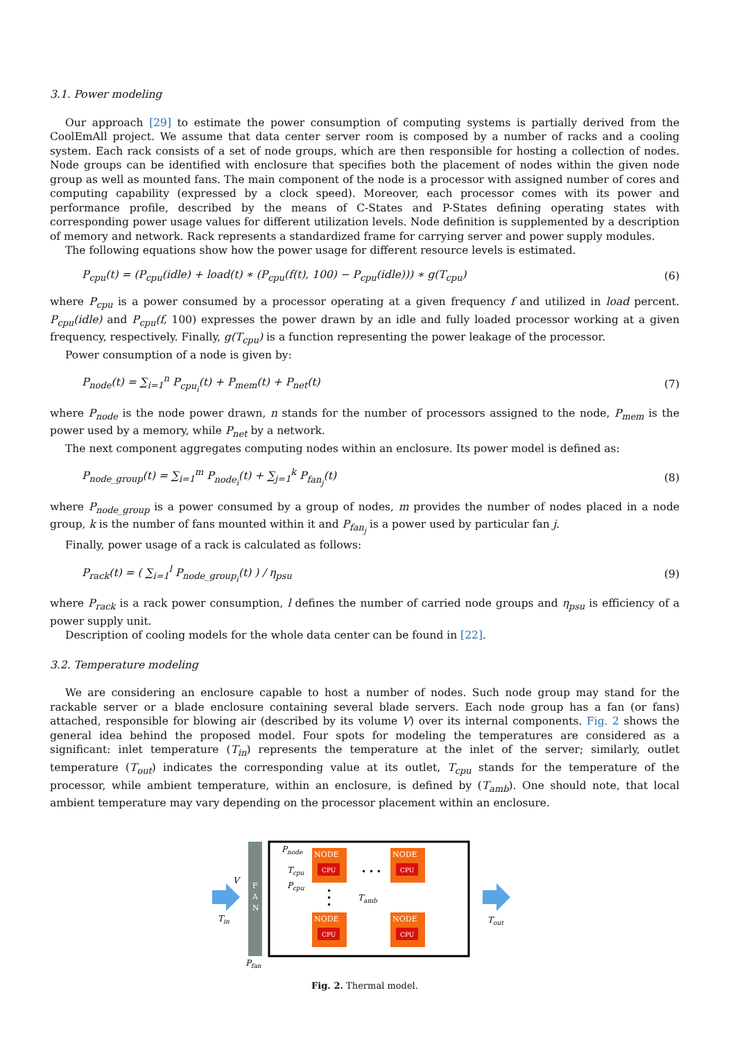3.1. Power modeling
Our approach [29] to estimate the power consumption of computing systems is partially derived from the CoolEmAll project. We assume that data center server room is composed by a number of racks and a cooling system. Each rack consists of a set of node groups, which are then responsible for hosting a collection of nodes. Node groups can be identified with enclosure that specifies both the placement of nodes within the given node group as well as mounted fans. The main component of the node is a processor with assigned number of cores and computing capability (expressed by a clock speed). Moreover, each processor comes with its power and performance profile, described by the means of C-States and P-States defining operating states with corresponding power usage values for different utilization levels. Node definition is supplemented by a description of memory and network. Rack represents a standardized frame for carrying server and power supply modules.
The following equations show how the power usage for different resource levels is estimated.
P<sub>cpu</sub>(t) = (P<sub>cpu</sub>(idle) + load(t) ∗ (P<sub>cpu</sub>(f(t), 100) − P<sub>cpu</sub>(idle))) ∗ g(T<sub>cpu</sub>) (6)
where P<sub>cpu</sub> is a power consumed by a processor operating at a given frequency f and utilized in load percent. P<sub>cpu</sub>(idle) and P<sub>cpu</sub>(f, 100) expresses the power drawn by an idle and fully loaded processor working at a given frequency, respectively. Finally, g(T<sub>cpu</sub>) is a function representing the power leakage of the processor.
Power consumption of a node is given by:
P<sub>node</sub>(t) = ∑<sub>i=1</sub><sup>n</sup> P<sub>cpu<sub>i</sub></sub>(t) + P<sub>mem</sub>(t) + P<sub>net</sub>(t) (7)
where P<sub>node</sub> is the node power drawn, n stands for the number of processors assigned to the node, P<sub>mem</sub> is the power used by a memory, while P<sub>net</sub> by a network.
The next component aggregates computing nodes within an enclosure. Its power model is defined as:
P<sub>node_group</sub>(t) = ∑<sub>i=1</sub><sup>m</sup> P<sub>node<sub>i</sub></sub>(t) + ∑<sub>j=1</sub><sup>k</sup> P<sub>fan<sub>j</sub></sub>(t) (8)
where P<sub>node_group</sub> is a power consumed by a group of nodes, m provides the number of nodes placed in a node group, k is the number of fans mounted within it and P<sub>fan<sub>j</sub></sub> is a power used by particular fan j.
Finally, power usage of a rack is calculated as follows:
P<sub>rack</sub>(t) = ( ∑<sub>i=1</sub><sup>l</sup> P<sub>node_group<sub>i</sub></sub>(t) ) / η<sub>psu</sub> (9)
where P<sub>rack</sub> is a rack power consumption, l defines the number of carried node groups and η<sub>psu</sub> is efficiency of a power supply unit.
Description of cooling models for the whole data center can be found in [22].
3.2. Temperature modeling
We are considering an enclosure capable to host a number of nodes. Such node group may stand for the rackable server or a blade enclosure containing several blade servers. Each node group has a fan (or fans) attached, responsible for blowing air (described by its volume V) over its internal components. Fig. 2 shows the general idea behind the proposed model. Four spots for modeling the temperatures are considered as a significant: inlet temperature (T<sub>in</sub>) represents the temperature at the inlet of the server; similarly, outlet temperature (T<sub>out</sub>) indicates the corresponding value at its outlet, T<sub>cpu</sub> stands for the temperature of the processor, while ambient temperature, within an enclosure, is defined by (T<sub>amb</sub>). One should note, that local ambient temperature may vary depending on the processor placement within an enclosure.
V
Tin
F
A
N
Pfan
Pnode
Tcpu
Pcpu
NODE
CPU
NODE
CPU
NODE
CPU
NODE
CPU
• • •
•
•
•
Tamb
Tout
Fig. 2. Thermal model.